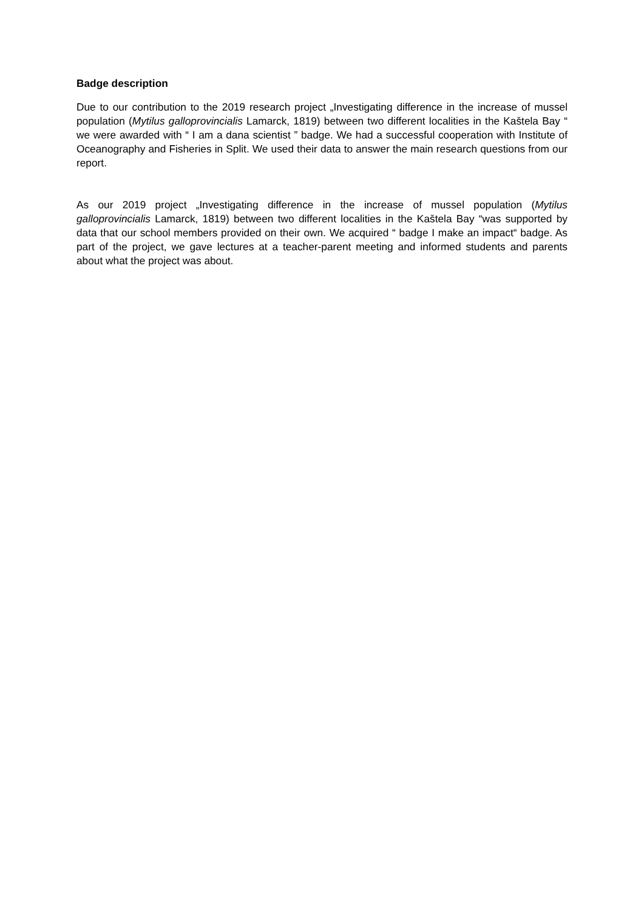Badge description
Due to our contribution to the 2019 research project „Investigating difference in the increase of mussel population (Mytilus galloprovincialis Lamarck, 1819) between two different localities in the Kaštela Bay “ we were awarded with “ I am a dana scientist ” badge. We had a successful cooperation with Institute of Oceanography and Fisheries in Split. We used their data to answer the main research questions from our report.
As our 2019 project „Investigating difference in the increase of mussel population (Mytilus galloprovincialis Lamarck, 1819) between two different localities in the Kaštela Bay “was supported by data that our school members provided on their own. We acquired “ badge I make an impact“ badge. As part of the project, we gave lectures at a teacher-parent meeting and informed students and parents about what the project was about.